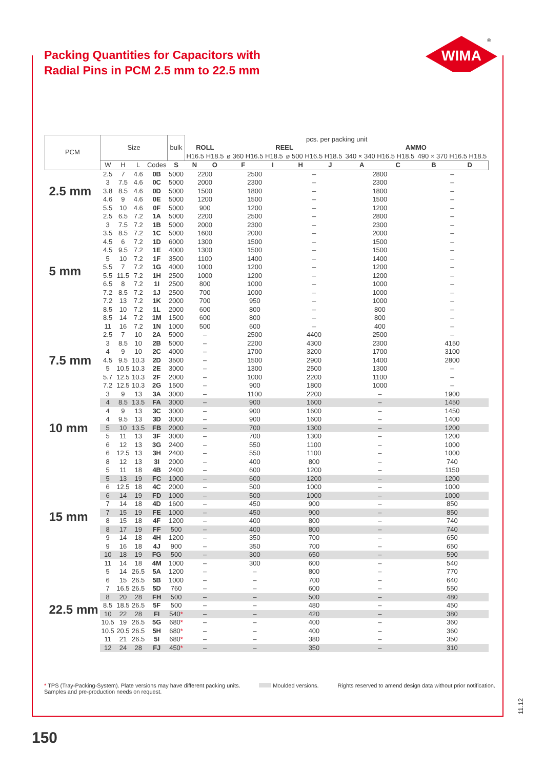Packing Quantities for Capacitors with
Radial Pins in PCM 2.5 mm to 22.5 mm
WIMA
®
| PCM | Size | | | | bulk | pcs. per packing unit | | | | | | | | | |
| --- | --- | --- | --- | --- | --- | --- | --- | --- | --- | --- | --- | --- | --- | --- | --- |
| | | | | | | ROLL | | REEL | | | | AMMO | | | |
| | | | | | | H16.5 H18.5 | | ø 360 H16.5 H18.5 | | ø 500 H16.5 H18.5 | | 340 × 340 H16.5 H18.5 | | 490 × 370 H16.5 H18.5 | |
| | W | H | L | Codes | S | N | O | F | I | H | J | A | C | B | D |
| 2.5 mm | 2.5 | 7 | 4.6 | 0B | 5000 | 2200 | | 2500 | | – | | 2800 | | – | |
| | 3 | 7.5 | 4.6 | 0C | 5000 | 2000 | | 2300 | | – | | 2300 | | – | |
| | 3.8 | 8.5 | 4.6 | 0D | 5000 | 1500 | | 1800 | | – | | 1800 | | – | |
| | 4.6 | 9 | 4.6 | 0E | 5000 | 1200 | | 1500 | | – | | 1500 | | – | |
| | 5.5 | 10 | 4.6 | 0F | 5000 | 900 | | 1200 | | – | | 1200 | | – | |
| 5 mm | 2.5 | 6.5 | 7.2 | 1A | 5000 | 2200 | | 2500 | | – | | 2800 | | – | |
| | 3 | 7.5 | 7.2 | 1B | 5000 | 2000 | | 2300 | | – | | 2300 | | – | |
| | 3.5 | 8.5 | 7.2 | 1C | 5000 | 1600 | | 2000 | | – | | 2000 | | – | |
| | 4.5 | 6 | 7.2 | 1D | 6000 | 1300 | | 1500 | | – | | 1500 | | – | |
| | 4.5 | 9.5 | 7.2 | 1E | 4000 | 1300 | | 1500 | | – | | 1500 | | – | |
| | 5 | 10 | 7.2 | 1F | 3500 | 1100 | | 1400 | | – | | 1400 | | – | |
| | 5.5 | 7 | 7.2 | 1G | 4000 | 1000 | | 1200 | | – | | 1200 | | – | |
| | 5.5 | 11.5 | 7.2 | 1H | 2500 | 1000 | | 1200 | | – | | 1200 | | – | |
| | 6.5 | 8 | 7.2 | 1I | 2500 | 800 | | 1000 | | – | | 1000 | | – | |
| | 7.2 | 8.5 | 7.2 | 1J | 2500 | 700 | | 1000 | | – | | 1000 | | – | |
| | 7.2 | 13 | 7.2 | 1K | 2000 | 700 | | 950 | | – | | 1000 | | – | |
| | 8.5 | 10 | 7.2 | 1L | 2000 | 600 | | 800 | | – | | 800 | | – | |
| | 8.5 | 14 | 7.2 | 1M | 1500 | 600 | | 800 | | – | | 800 | | – | |
| | 11 | 16 | 7.2 | 1N | 1000 | 500 | | 600 | | – | | 400 | | – | |
| 7.5 mm | 2.5 | 7 | 10 | 2A | 5000 | – | | 2500 | | 4400 | | 2500 | | – | |
| | 3 | 8.5 | 10 | 2B | 5000 | – | | 2200 | | 4300 | | 2300 | | 4150 | |
| | 4 | 9 | 10 | 2C | 4000 | – | | 1700 | | 3200 | | 1700 | | 3100 | |
| | 4.5 | 9.5 | 10.3 | 2D | 3500 | – | | 1500 | | 2900 | | 1400 | | 2800 | |
| | 5 | 10.5 | 10.3 | 2E | 3000 | – | | 1300 | | 2500 | | 1300 | | – | |
| | 5.7 | 12.5 | 10.3 | 2F | 2000 | – | | 1000 | | 2200 | | 1100 | | – | |
| | 7.2 | 12.5 | 10.3 | 2G | 1500 | – | | 900 | | 1800 | | 1000 | | – | |
| 10 mm | 3 | 9 | 13 | 3A | 3000 | – | | 1100 | | 2200 | | – | | 1900 | |
| | 4 | 8.5 | 13.5 | FA | 3000 | – | | 900 | | 1600 | | – | | 1450 | |
| | 4 | 9 | 13 | 3C | 3000 | – | | 900 | | 1600 | | – | | 1450 | |
| | 4 | 9.5 | 13 | 3D | 3000 | – | | 900 | | 1600 | | – | | 1400 | |
| | 5 | 10 | 13.5 | FB | 2000 | – | | 700 | | 1300 | | – | | 1200 | |
| | 5 | 11 | 13 | 3F | 3000 | – | | 700 | | 1300 | | – | | 1200 | |
| | 6 | 12 | 13 | 3G | 2400 | – | | 550 | | 1100 | | – | | 1000 | |
| | 6 | 12.5 | 13 | 3H | 2400 | – | | 550 | | 1100 | | – | | 1000 | |
| | 8 | 12 | 13 | 3I | 2000 | – | | 400 | | 800 | | – | | 740 | |
| 15 mm | 5 | 11 | 18 | 4B | 2400 | – | | 600 | | 1200 | | – | | 1150 | |
| | 5 | 13 | 19 | FC | 1000 | – | | 600 | | 1200 | | – | | 1200 | |
| | 6 | 12.5 | 18 | 4C | 2000 | – | | 500 | | 1000 | | – | | 1000 | |
| | 6 | 14 | 19 | FD | 1000 | – | | 500 | | 1000 | | – | | 1000 | |
| | 7 | 14 | 18 | 4D | 1600 | – | | 450 | | 900 | | – | | 850 | |
| | 7 | 15 | 19 | FE | 1000 | – | | 450 | | 900 | | – | | 850 | |
| | 8 | 15 | 18 | 4F | 1200 | – | | 400 | | 800 | | – | | 740 | |
| | 8 | 17 | 19 | FF | 500 | – | | 400 | | 800 | | – | | 740 | |
| | 9 | 14 | 18 | 4H | 1200 | – | | 350 | | 700 | | – | | 650 | |
| | 9 | 16 | 18 | 4J | 900 | – | | 350 | | 700 | | – | | 650 | |
| | 10 | 18 | 19 | FG | 500 | – | | 300 | | 650 | | – | | 590 | |
| | 11 | 14 | 18 | 4M | 1000 | – | | 300 | | 600 | | – | | 540 | |
| 22.5 mm | 5 | 14 | 26.5 | 5A | 1200 | – | | – | | 800 | | – | | 770 | |
| | 6 | 15 | 26.5 | 5B | 1000 | – | | – | | 700 | | – | | 640 | |
| | 7 | 16.5 | 26.5 | 5D | 760 | – | | – | | 600 | | – | | 550 | |
| | 8 | 20 | 28 | FH | 500 | – | | – | | 500 | | – | | 480 | |
| | 8.5 | 18.5 | 26.5 | 5F | 500 | – | | – | | 480 | | – | | 450 | |
| | 10 | 22 | 28 | FI | 540 * | – | | – | | 420 | | – | | 380 | |
| | 10.5 | 19 | 26.5 | 5G | 680 * | – | | – | | 400 | | – | | 360 | |
| | 10.5 | 20.5 | 26.5 | 5H | 680 * | – | | – | | 400 | | – | | 360 | |
| | 11 | 21 | 26.5 | 5I | 680 * | – | | – | | 380 | | – | | 350 | |
| | 12 | 24 | 28 | FJ | 450 * | – | | – | | 350 | | – | | 310 | |
* TPS (Tray-Packing-System). Plate versions may have different packing units.
Samples and pre-production needs on request. Moulded versions. Rights reserved to amend design data without prior notification.
150
11.12